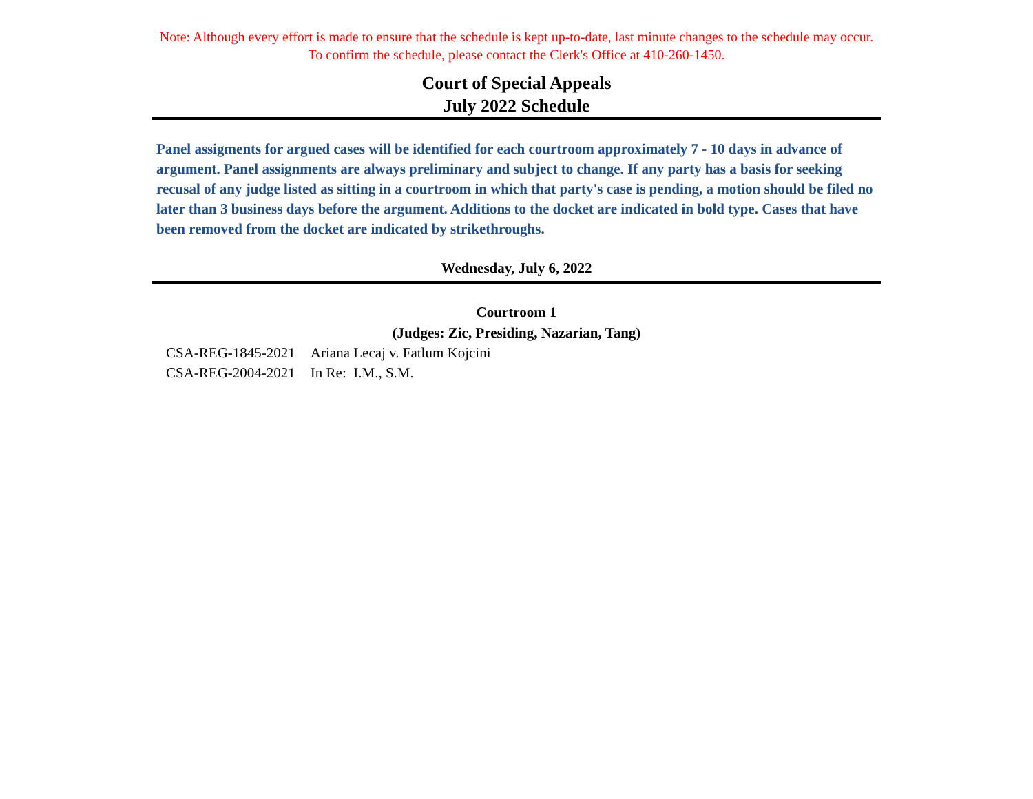Note: Although every effort is made to ensure that the schedule is kept up-to-date, last minute changes to the schedule may occur.
To confirm the schedule, please contact the Clerk's Office at 410-260-1450.
Court of Special Appeals
July 2022 Schedule
Panel assigments for argued cases will be identified for each courtroom approximately 7 - 10 days in advance of argument. Panel assignments are always preliminary and subject to change. If any party has a basis for seeking recusal of any judge listed as sitting in a courtroom in which that party's case is pending, a motion should be filed no later than 3 business days before the argument. Additions to the docket are indicated in bold type. Cases that have been removed from the docket are indicated by strikethroughs.
Wednesday, July 6, 2022
Courtroom 1
(Judges: Zic, Presiding, Nazarian, Tang)
| CSA-REG-1845-2021 | Ariana Lecaj v. Fatlum Kojcini |
| CSA-REG-2004-2021 | In Re: I.M., S.M. |